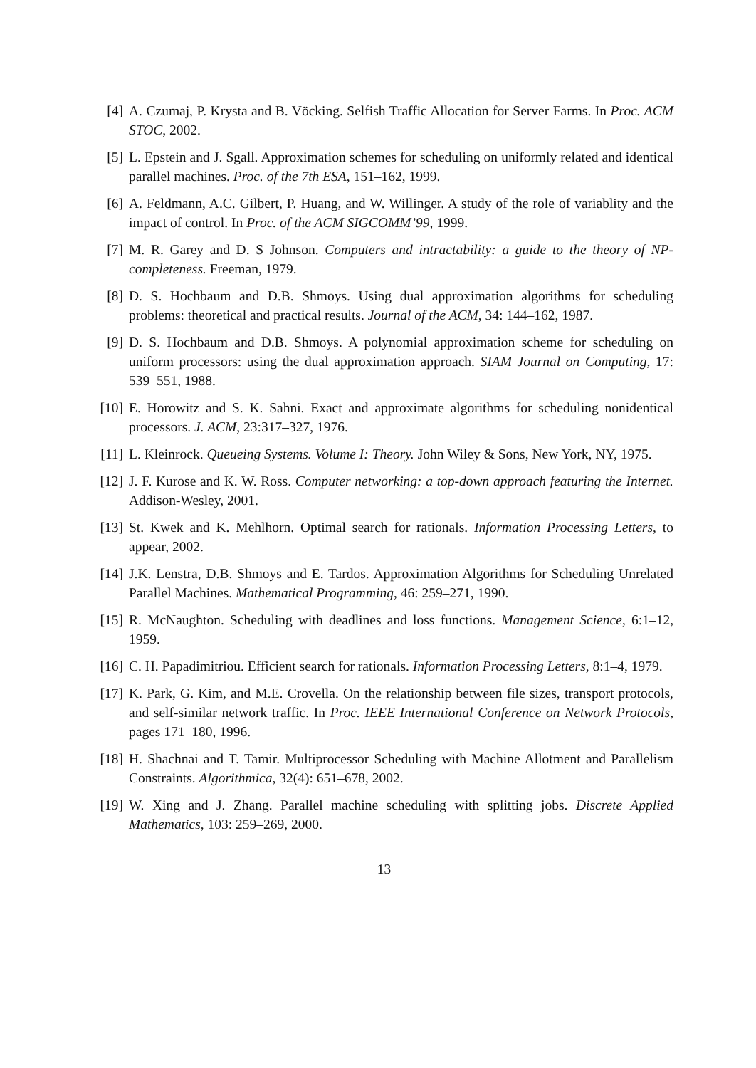[4] A. Czumaj, P. Krysta and B. Vöcking. Selfish Traffic Allocation for Server Farms. In Proc. ACM STOC, 2002.
[5] L. Epstein and J. Sgall. Approximation schemes for scheduling on uniformly related and identical parallel machines. Proc. of the 7th ESA, 151–162, 1999.
[6] A. Feldmann, A.C. Gilbert, P. Huang, and W. Willinger. A study of the role of variablity and the impact of control. In Proc. of the ACM SIGCOMM’99, 1999.
[7] M. R. Garey and D. S Johnson. Computers and intractability: a guide to the theory of NP-completeness. Freeman, 1979.
[8] D. S. Hochbaum and D.B. Shmoys. Using dual approximation algorithms for scheduling problems: theoretical and practical results. Journal of the ACM, 34: 144–162, 1987.
[9] D. S. Hochbaum and D.B. Shmoys. A polynomial approximation scheme for scheduling on uniform processors: using the dual approximation approach. SIAM Journal on Computing, 17: 539–551, 1988.
[10]
E. Horowitz and S. K. Sahni. Exact and approximate algorithms for scheduling nonidentical processors. J. ACM, 23:317–327, 1976.
[11]
L. Kleinrock. Queueing Systems. Volume I: Theory. John Wiley & Sons, New York, NY, 1975.
[12]
J. F. Kurose and K. W. Ross. Computer networking: a top-down approach featuring the Internet. Addison-Wesley, 2001.
[13]
St. Kwek and K. Mehlhorn. Optimal search for rationals. Information Processing Letters, to appear, 2002.
[14]
J.K. Lenstra, D.B. Shmoys and E. Tardos. Approximation Algorithms for Scheduling Unrelated Parallel Machines. Mathematical Programming, 46: 259–271, 1990.
[15]
R. McNaughton. Scheduling with deadlines and loss functions. Management Science, 6:1–12, 1959.
[16]
C. H. Papadimitriou. Efficient search for rationals. Information Processing Letters, 8:1–4, 1979.
[17]
K. Park, G. Kim, and M.E. Crovella. On the relationship between file sizes, transport protocols, and self-similar network traffic. In Proc. IEEE International Conference on Network Protocols, pages 171–180, 1996.
[18]
H. Shachnai and T. Tamir. Multiprocessor Scheduling with Machine Allotment and Parallelism Constraints. Algorithmica, 32(4): 651–678, 2002.
[19]
W. Xing and J. Zhang. Parallel machine scheduling with splitting jobs. Discrete Applied Mathematics, 103: 259–269, 2000.
13